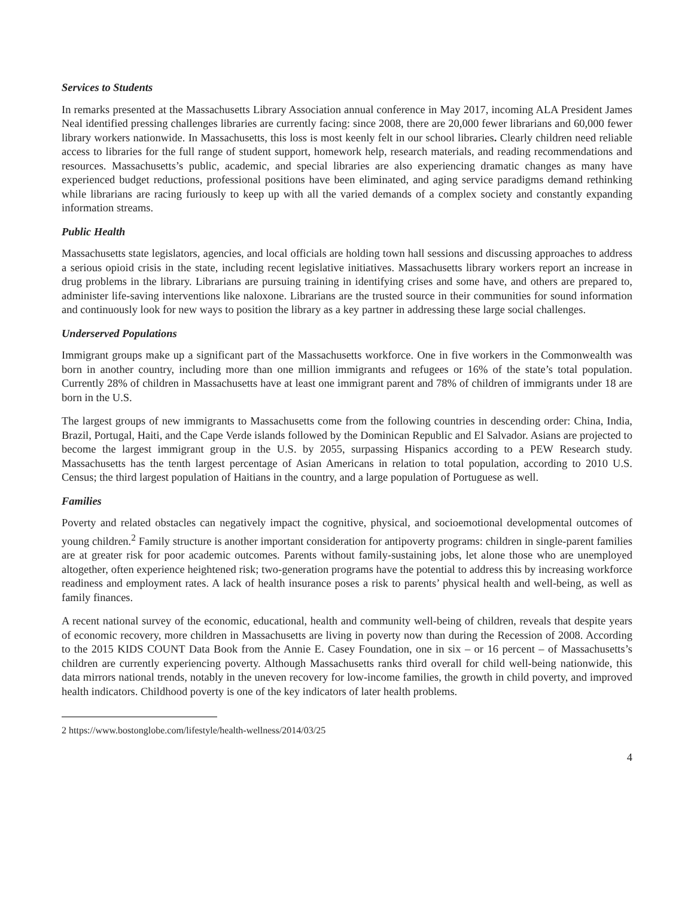Services to Students
In remarks presented at the Massachusetts Library Association annual conference in May 2017, incoming ALA President James Neal identified pressing challenges libraries are currently facing: since 2008, there are 20,000 fewer librarians and 60,000 fewer library workers nationwide. In Massachusetts, this loss is most keenly felt in our school libraries. Clearly children need reliable access to libraries for the full range of student support, homework help, research materials, and reading recommendations and resources. Massachusetts’s public, academic, and special libraries are also experiencing dramatic changes as many have experienced budget reductions, professional positions have been eliminated, and aging service paradigms demand rethinking while librarians are racing furiously to keep up with all the varied demands of a complex society and constantly expanding information streams.
Public Health
Massachusetts state legislators, agencies, and local officials are holding town hall sessions and discussing approaches to address a serious opioid crisis in the state, including recent legislative initiatives. Massachusetts library workers report an increase in drug problems in the library. Librarians are pursuing training in identifying crises and some have, and others are prepared to, administer life-saving interventions like naloxone. Librarians are the trusted source in their communities for sound information and continuously look for new ways to position the library as a key partner in addressing these large social challenges.
Underserved Populations
Immigrant groups make up a significant part of the Massachusetts workforce. One in five workers in the Commonwealth was born in another country, including more than one million immigrants and refugees or 16% of the state’s total population. Currently 28% of children in Massachusetts have at least one immigrant parent and 78% of children of immigrants under 18 are born in the U.S.
The largest groups of new immigrants to Massachusetts come from the following countries in descending order: China, India, Brazil, Portugal, Haiti, and the Cape Verde islands followed by the Dominican Republic and El Salvador. Asians are projected to become the largest immigrant group in the U.S. by 2055, surpassing Hispanics according to a PEW Research study. Massachusetts has the tenth largest percentage of Asian Americans in relation to total population, according to 2010 U.S. Census; the third largest population of Haitians in the country, and a large population of Portuguese as well.
Families
Poverty and related obstacles can negatively impact the cognitive, physical, and socioemotional developmental outcomes of young children.<sup>2</sup> Family structure is another important consideration for antipoverty programs: children in single-parent families are at greater risk for poor academic outcomes. Parents without family-sustaining jobs, let alone those who are unemployed altogether, often experience heightened risk; two-generation programs have the potential to address this by increasing workforce readiness and employment rates. A lack of health insurance poses a risk to parents’ physical health and well-being, as well as family finances.
A recent national survey of the economic, educational, health and community well-being of children, reveals that despite years of economic recovery, more children in Massachusetts are living in poverty now than during the Recession of 2008. According to the 2015 KIDS COUNT Data Book from the Annie E. Casey Foundation, one in six – or 16 percent – of Massachusetts’s children are currently experiencing poverty. Although Massachusetts ranks third overall for child well-being nationwide, this data mirrors national trends, notably in the uneven recovery for low-income families, the growth in child poverty, and improved health indicators. Childhood poverty is one of the key indicators of later health problems.
2 https://www.bostonglobe.com/lifestyle/health-wellness/2014/03/25
4